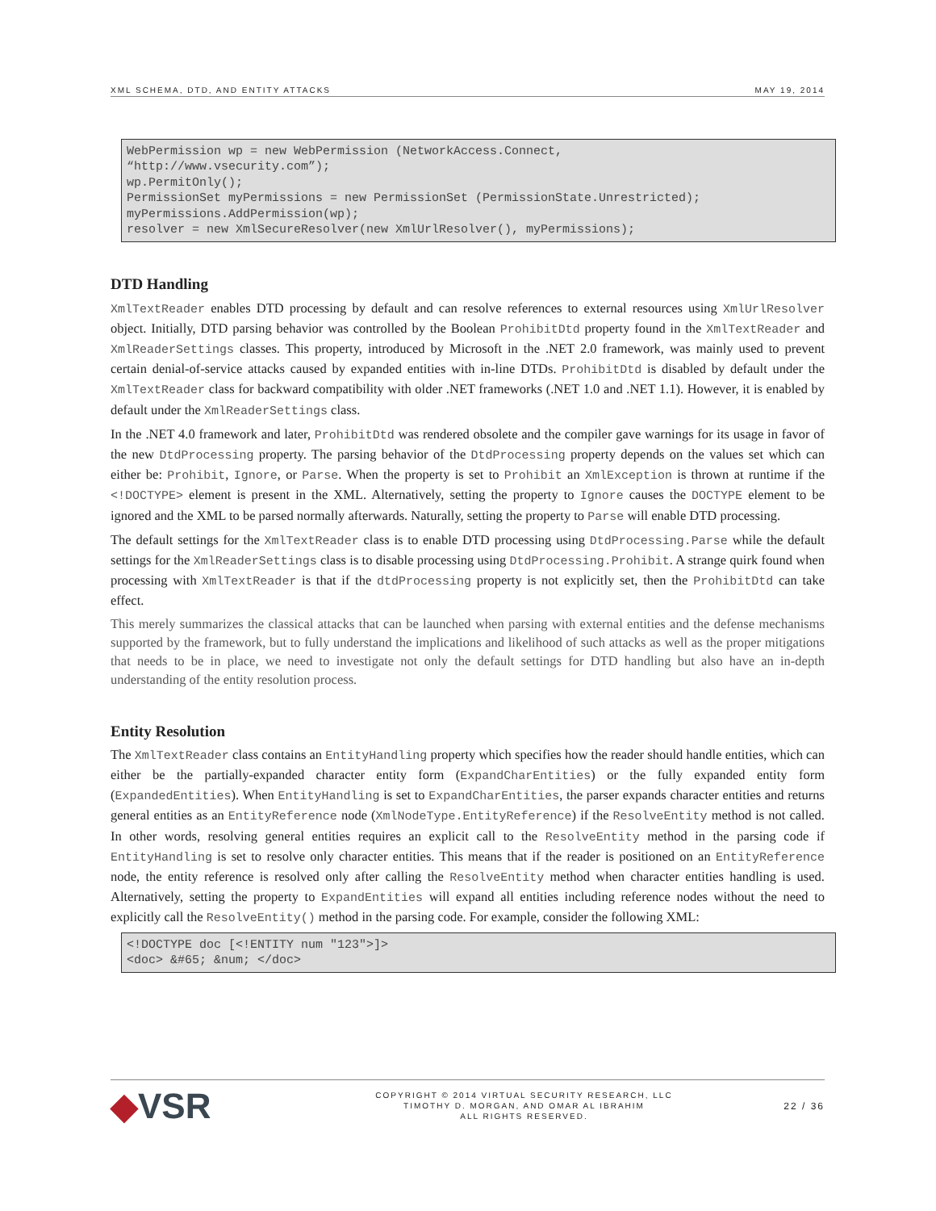XML SCHEMA, DTD, AND ENTITY ATTACKS MAY 19, 2014
WebPermission wp = new WebPermission (NetworkAccess.Connect,
“http://www.vsecurity.com”);
wp.PermitOnly();
PermissionSet myPermissions = new PermissionSet (PermissionState.Unrestricted);
myPermissions.AddPermission(wp);
resolver = new XmlSecureResolver(new XmlUrlResolver(), myPermissions);
DTD Handling
XmlTextReader enables DTD processing by default and can resolve references to external resources using XmlUrlResolver object. Initially, DTD parsing behavior was controlled by the Boolean ProhibitDtd property found in the XmlTextReader and XmlReaderSettings classes. This property, introduced by Microsoft in the .NET 2.0 framework, was mainly used to prevent certain denial-of-service attacks caused by expanded entities with in-line DTDs. ProhibitDtd is disabled by default under the XmlTextReader class for backward compatibility with older .NET frameworks (.NET 1.0 and .NET 1.1). However, it is enabled by default under the XmlReaderSettings class.
In the .NET 4.0 framework and later, ProhibitDtd was rendered obsolete and the compiler gave warnings for its usage in favor of the new DtdProcessing property. The parsing behavior of the DtdProcessing property depends on the values set which can either be: Prohibit, Ignore, or Parse. When the property is set to Prohibit an XmlException is thrown at runtime if the <!DOCTYPE> element is present in the XML. Alternatively, setting the property to Ignore causes the DOCTYPE element to be ignored and the XML to be parsed normally afterwards. Naturally, setting the property to Parse will enable DTD processing.
The default settings for the XmlTextReader class is to enable DTD processing using DtdProcessing.Parse while the default settings for the XmlReaderSettings class is to disable processing using DtdProcessing.Prohibit. A strange quirk found when processing with XmlTextReader is that if the dtdProcessing property is not explicitly set, then the ProhibitDtd can take effect.
This merely summarizes the classical attacks that can be launched when parsing with external entities and the defense mechanisms supported by the framework, but to fully understand the implications and likelihood of such attacks as well as the proper mitigations that needs to be in place, we need to investigate not only the default settings for DTD handling but also have an in-depth understanding of the entity resolution process.
Entity Resolution
The XmlTextReader class contains an EntityHandling property which specifies how the reader should handle entities, which can either be the partially-expanded character entity form (ExpandCharEntities) or the fully expanded entity form (ExpandedEntities). When EntityHandling is set to ExpandCharEntities, the parser expands character entities and returns general entities as an EntityReference node (XmlNodeType.EntityReference) if the ResolveEntity method is not called. In other words, resolving general entities requires an explicit call to the ResolveEntity method in the parsing code if EntityHandling is set to resolve only character entities. This means that if the reader is positioned on an EntityReference node, the entity reference is resolved only after calling the ResolveEntity method when character entities handling is used. Alternatively, setting the property to ExpandEntities will expand all entities including reference nodes without the need to explicitly call the ResolveEntity() method in the parsing code. For example, consider the following XML:
<!DOCTYPE doc [<!ENTITY num "123">]>
<doc> &#65; &num; </doc>
◆VSR
COPYRIGHT © 2014 VIRTUAL SECURITY RESEARCH, LLC
TIMOTHY D. MORGAN, AND OMAR AL IBRAHIM
ALL RIGHTS RESERVED.
22 / 36